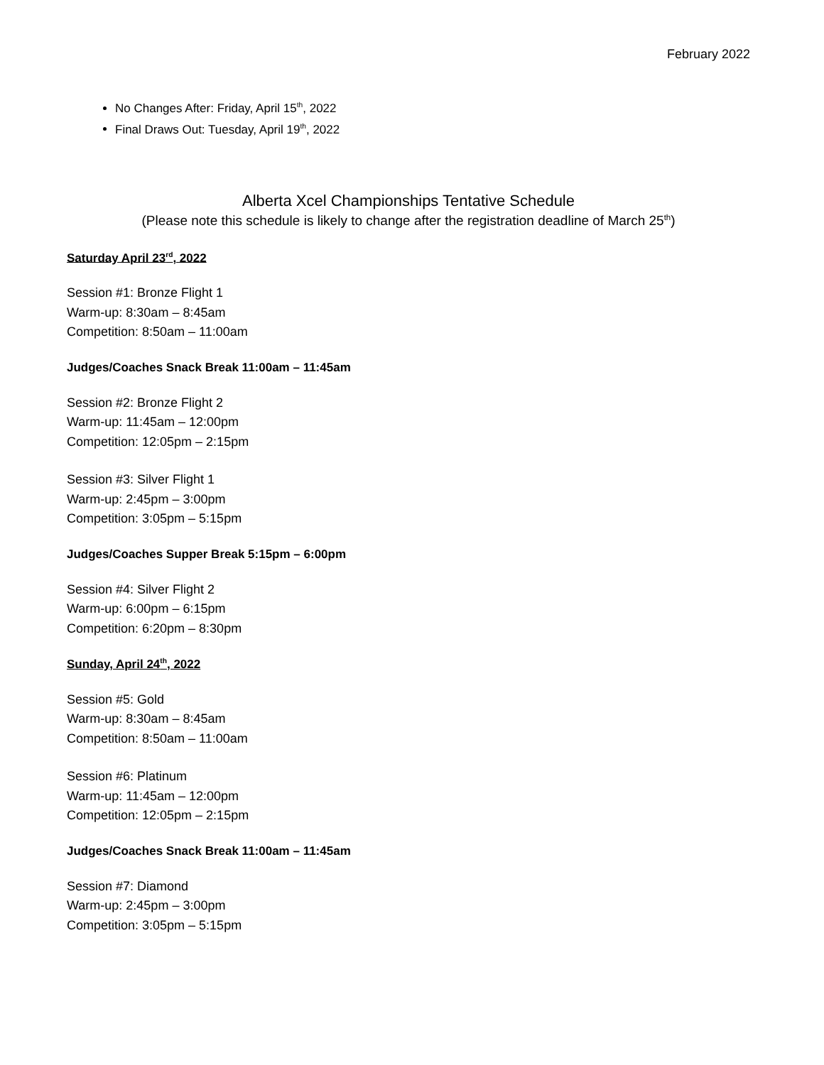February 2022
No Changes After: Friday, April 15<sup>th</sup>, 2022
Final Draws Out: Tuesday, April 19<sup>th</sup>, 2022
Alberta Xcel Championships Tentative Schedule
(Please note this schedule is likely to change after the registration deadline of March 25<sup>th</sup>)
Saturday April 23<sup>rd</sup>, 2022
Session #1: Bronze Flight 1
Warm-up: 8:30am – 8:45am
Competition: 8:50am – 11:00am
Judges/Coaches Snack Break 11:00am – 11:45am
Session #2: Bronze Flight 2
Warm-up: 11:45am – 12:00pm
Competition: 12:05pm – 2:15pm
Session #3: Silver Flight 1
Warm-up: 2:45pm – 3:00pm
Competition: 3:05pm – 5:15pm
Judges/Coaches Supper Break 5:15pm – 6:00pm
Session #4: Silver Flight 2
Warm-up: 6:00pm – 6:15pm
Competition: 6:20pm – 8:30pm
Sunday, April 24<sup>th</sup>, 2022
Session #5: Gold
Warm-up: 8:30am – 8:45am
Competition: 8:50am – 11:00am
Session #6: Platinum
Warm-up: 11:45am – 12:00pm
Competition: 12:05pm – 2:15pm
Judges/Coaches Snack Break 11:00am – 11:45am
Session #7: Diamond
Warm-up: 2:45pm – 3:00pm
Competition: 3:05pm – 5:15pm